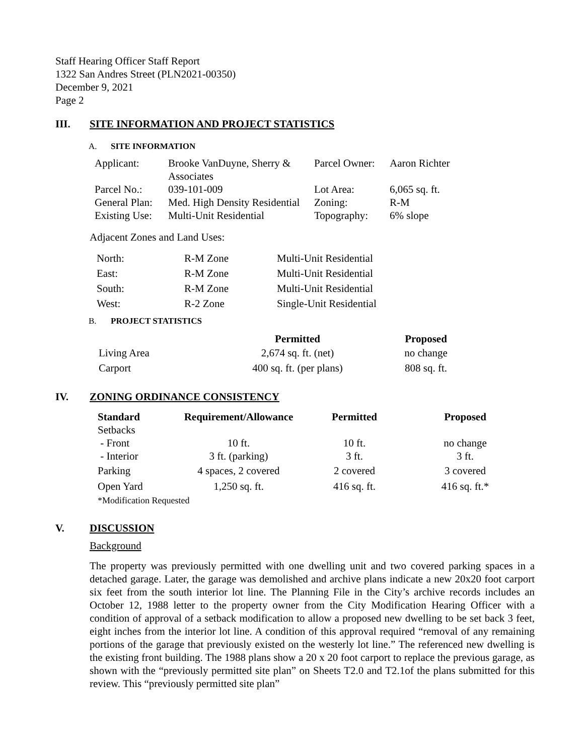Staff Hearing Officer Staff Report
1322 San Andres Street (PLN2021-00350)
December 9, 2021
Page 2
III. SITE INFORMATION AND PROJECT STATISTICS
A. SITE INFORMATION
| Applicant: | Brooke VanDuyne, Sherry & Associates | Parcel Owner: | Aaron Richter |
| Parcel No.: | 039-101-009 | Lot Area: | 6,065 sq. ft. |
| General Plan: | Med. High Density Residential | Zoning: | R-M |
| Existing Use: | Multi-Unit Residential | Topography: | 6% slope |
Adjacent Zones and Land Uses:
| North: | R-M Zone | Multi-Unit Residential |
| East: | R-M Zone | Multi-Unit Residential |
| South: | R-M Zone | Multi-Unit Residential |
| West: | R-2 Zone | Single-Unit Residential |
B. PROJECT STATISTICS
| | Permitted | Proposed |
| --- | --- | --- |
| Living Area | 2,674 sq. ft. (net) | no change |
| Carport | 400 sq. ft. (per plans) | 808 sq. ft. |
IV. ZONING ORDINANCE CONSISTENCY
| Standard | Requirement/Allowance | Permitted | Proposed |
| --- | --- | --- | --- |
| Setbacks | | | |
| - Front | 10 ft. | 10 ft. | no change |
| - Interior | 3 ft. (parking) | 3 ft. | 3 ft. |
| Parking | 4 spaces, 2 covered | 2 covered | 3 covered |
| Open Yard | 1,250 sq. ft. | 416 sq. ft. | 416 sq. ft.* |
| *Modification Requested | | | |
V. DISCUSSION
Background
The property was previously permitted with one dwelling unit and two covered parking spaces in a detached garage. Later, the garage was demolished and archive plans indicate a new 20x20 foot carport six feet from the south interior lot line. The Planning File in the City’s archive records includes an October 12, 1988 letter to the property owner from the City Modification Hearing Officer with a condition of approval of a setback modification to allow a proposed new dwelling to be set back 3 feet, eight inches from the interior lot line. A condition of this approval required “removal of any remaining portions of the garage that previously existed on the westerly lot line.” The referenced new dwelling is the existing front building. The 1988 plans show a 20 x 20 foot carport to replace the previous garage, as shown with the “previously permitted site plan” on Sheets T2.0 and T2.1of the plans submitted for this review. This “previously permitted site plan”